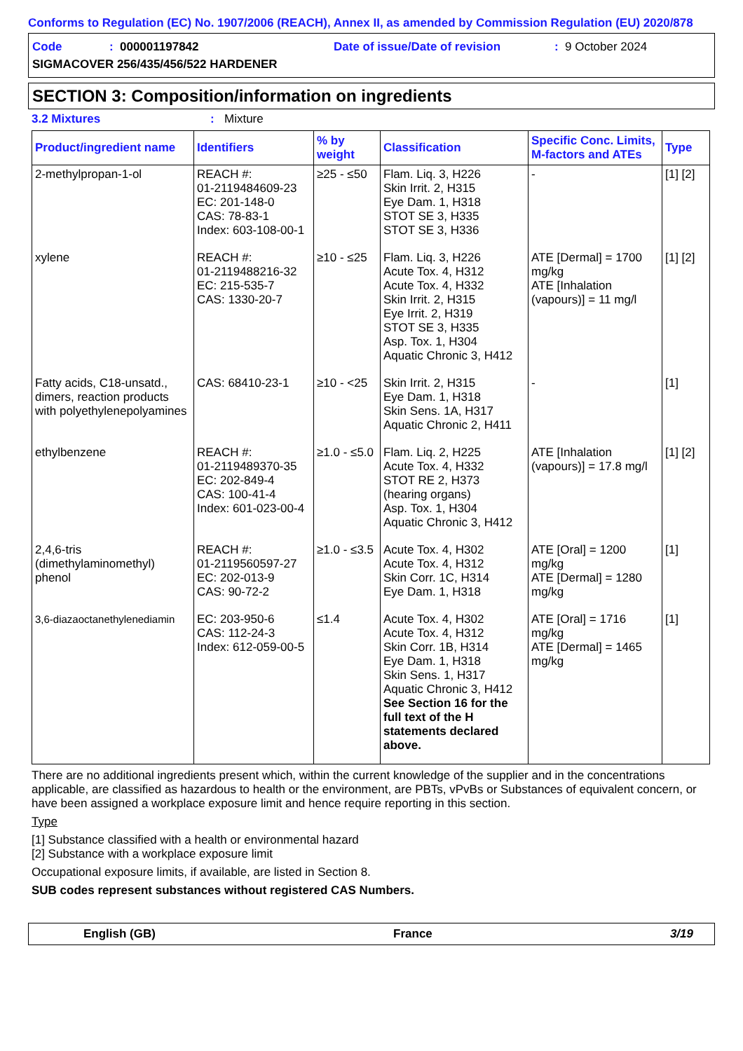Conforms to Regulation (EC) No. 1907/2006 (REACH), Annex II, as amended by Commission Regulation (EU) 2020/878
Code: 000001197842 Date of issue/Date of revision: 9 October 2024
SIGMACOVER 256/435/456/522 HARDENER
SECTION 3: Composition/information on ingredients
3.2 Mixtures: Mixture
| Product/ingredient name | Identifiers | % by weight | Classification | Specific Conc. Limits, M-factors and ATEs | Type |
| --- | --- | --- | --- | --- | --- |
| 2-methylpropan-1-ol | REACH #: 01-2119484609-23 EC: 201-148-0 CAS: 78-83-1 Index: 603-108-00-1 | ≥25 - ≤50 | Flam. Liq. 3, H226 Skin Irrit. 2, H315 Eye Dam. 1, H318 STOT SE 3, H335 STOT SE 3, H336 | - | [1] [2] |
| xylene | REACH #: 01-2119488216-32 EC: 215-535-7 CAS: 1330-20-7 | ≥10 - ≤25 | Flam. Liq. 3, H226 Acute Tox. 4, H312 Acute Tox. 4, H332 Skin Irrit. 2, H315 Eye Irrit. 2, H319 STOT SE 3, H335 Asp. Tox. 1, H304 Aquatic Chronic 3, H412 | ATE [Dermal] = 1700 mg/kg ATE [Inhalation (vapours)] = 11 mg/l | [1] [2] |
| Fatty acids, C18-unsatd., dimers, reaction products with polyethylenepolyamines | CAS: 68410-23-1 | ≥10 - <25 | Skin Irrit. 2, H315 Eye Dam. 1, H318 Skin Sens. 1A, H317 Aquatic Chronic 2, H411 | - | [1] |
| ethylbenzene | REACH #: 01-2119489370-35 EC: 202-849-4 CAS: 100-41-4 Index: 601-023-00-4 | ≥1.0 - ≤5.0 | Flam. Liq. 2, H225 Acute Tox. 4, H332 STOT RE 2, H373 (hearing organs) Asp. Tox. 1, H304 Aquatic Chronic 3, H412 | ATE [Inhalation (vapours)] = 17.8 mg/l | [1] [2] |
| 2,4,6-tris (dimethylaminomethyl) phenol | REACH #: 01-2119560597-27 EC: 202-013-9 CAS: 90-72-2 | ≥1.0 - ≤3.5 | Acute Tox. 4, H302 Acute Tox. 4, H312 Skin Corr. 1C, H314 Eye Dam. 1, H318 | ATE [Oral] = 1200 mg/kg ATE [Dermal] = 1280 mg/kg | [1] |
| 3,6-diazaoctanethylenediamin | EC: 203-950-6 CAS: 112-24-3 Index: 612-059-00-5 | ≤1.4 | Acute Tox. 4, H302 Acute Tox. 4, H312 Skin Corr. 1B, H314 Eye Dam. 1, H318 Skin Sens. 1, H317 Aquatic Chronic 3, H412 See Section 16 for the full text of the H statements declared above. | ATE [Oral] = 1716 mg/kg ATE [Dermal] = 1465 mg/kg | [1] |
There are no additional ingredients present which, within the current knowledge of the supplier and in the concentrations applicable, are classified as hazardous to health or the environment, are PBTs, vPvBs or Substances of equivalent concern, or have been assigned a workplace exposure limit and hence require reporting in this section.
Type
[1] Substance classified with a health or environmental hazard
[2] Substance with a workplace exposure limit
Occupational exposure limits, if available, are listed in Section 8.
SUB codes represent substances without registered CAS Numbers.
English (GB) France 3/19